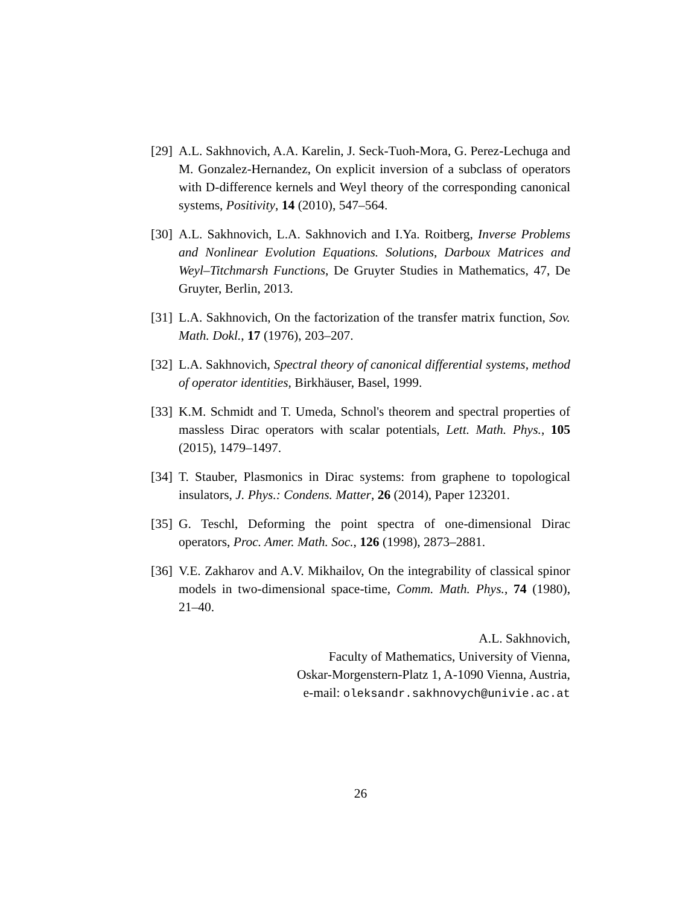[29]
A.L. Sakhnovich, A.A. Karelin, J. Seck-Tuoh-Mora, G. Perez-Lechuga and M. Gonzalez-Hernandez, On explicit inversion of a subclass of operators with D-difference kernels and Weyl theory of the corresponding canonical systems, Positivity, 14 (2010), 547–564.
[30]
A.L. Sakhnovich, L.A. Sakhnovich and I.Ya. Roitberg, Inverse Problems and Nonlinear Evolution Equations. Solutions, Darboux Matrices and Weyl–Titchmarsh Functions, De Gruyter Studies in Mathematics, 47, De Gruyter, Berlin, 2013.
[31]
L.A. Sakhnovich, On the factorization of the transfer matrix function, Sov. Math. Dokl., 17 (1976), 203–207.
[32]
L.A. Sakhnovich, Spectral theory of canonical differential systems, method of operator identities, Birkhäuser, Basel, 1999.
[33]
K.M. Schmidt and T. Umeda, Schnol's theorem and spectral properties of massless Dirac operators with scalar potentials, Lett. Math. Phys., 105 (2015), 1479–1497.
[34]
T. Stauber, Plasmonics in Dirac systems: from graphene to topological insulators, J. Phys.: Condens. Matter, 26 (2014), Paper 123201.
[35]
G. Teschl, Deforming the point spectra of one-dimensional Dirac operators, Proc. Amer. Math. Soc., 126 (1998), 2873–2881.
[36]
V.E. Zakharov and A.V. Mikhailov, On the integrability of classical spinor models in two-dimensional space-time, Comm. Math. Phys., 74 (1980), 21–40.
A.L. Sakhnovich,
Faculty of Mathematics, University of Vienna,
Oskar-Morgenstern-Platz 1, A-1090 Vienna, Austria,
e-mail: oleksandr.sakhnovych@univie.ac.at
26